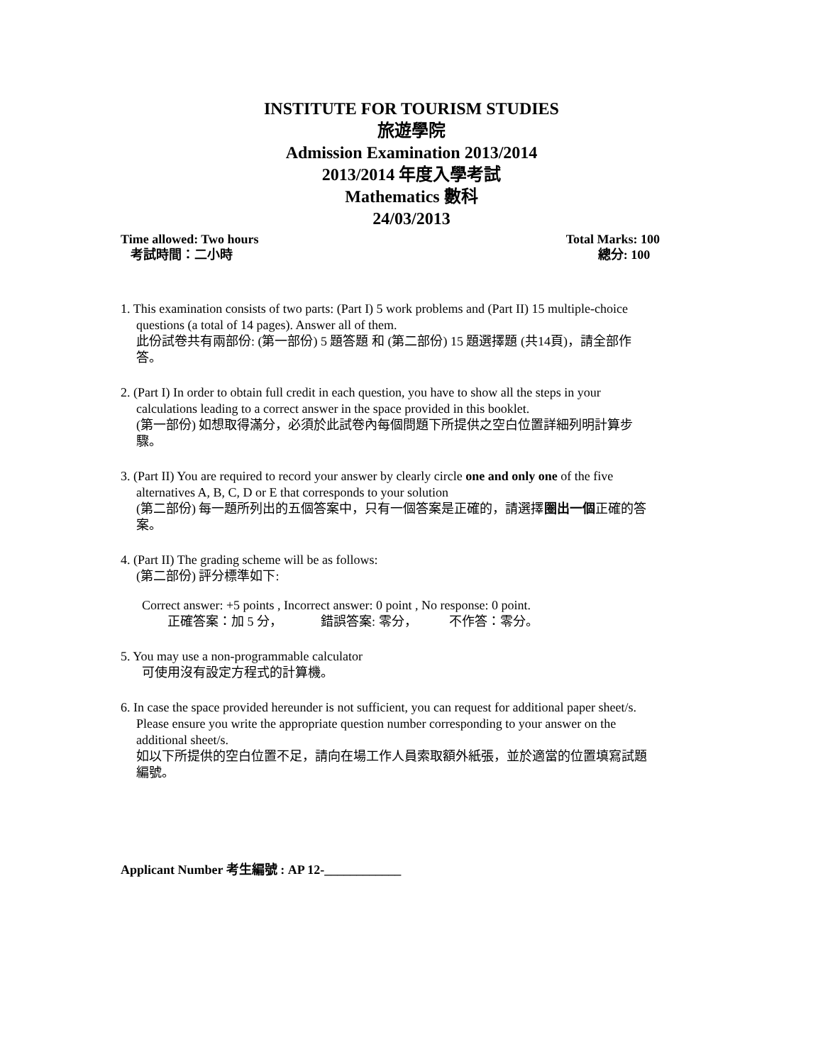INSTITUTE FOR TOURISM STUDIES
旅遊學院
Admission Examination 2013/2014
2013/2014 年度入學考試
Mathematics 數科
24/03/2013
Time allowed: Two hours
考試時間：二小時
Total Marks: 100
總分: 100
1. This examination consists of two parts: (Part I) 5 work problems and (Part II) 15 multiple-choice
questions (a total of 14 pages). Answer all of them.
此份試卷共有兩部份: (第一部份) 5 題答題 和 (第二部份) 15 題選擇題 (共14頁)，請全部作
答。
2. (Part I) In order to obtain full credit in each question, you have to show all the steps in your
calculations leading to a correct answer in the space provided in this booklet.
(第一部份) 如想取得滿分，必須於此試卷內每個問題下所提供之空白位置詳細列明計算步
驟。
3. (Part II) You are required to record your answer by clearly circle one and only one of the five
alternatives A, B, C, D or E that corresponds to your solution
(第二部份) 每一題所列出的五個答案中，只有一個答案是正確的，請選擇圈出一個正確的答
案。
4. (Part II) The grading scheme will be as follows:
(第二部份) 評分標準如下:
Correct answer: +5 points , Incorrect answer: 0 point , No response: 0 point.
正確答案：加 5 分， 錯誤答案: 零分， 不作答：零分。
5. You may use a non-programmable calculator
可使用沒有設定方程式的計算機。
6. In case the space provided hereunder is not sufficient, you can request for additional paper sheet/s.
Please ensure you write the appropriate question number corresponding to your answer on the
additional sheet/s.
如以下所提供的空白位置不足，請向在場工作人員索取額外紙張，並於適當的位置填寫試題
編號。
Applicant Number 考生編號 : AP 12-____________